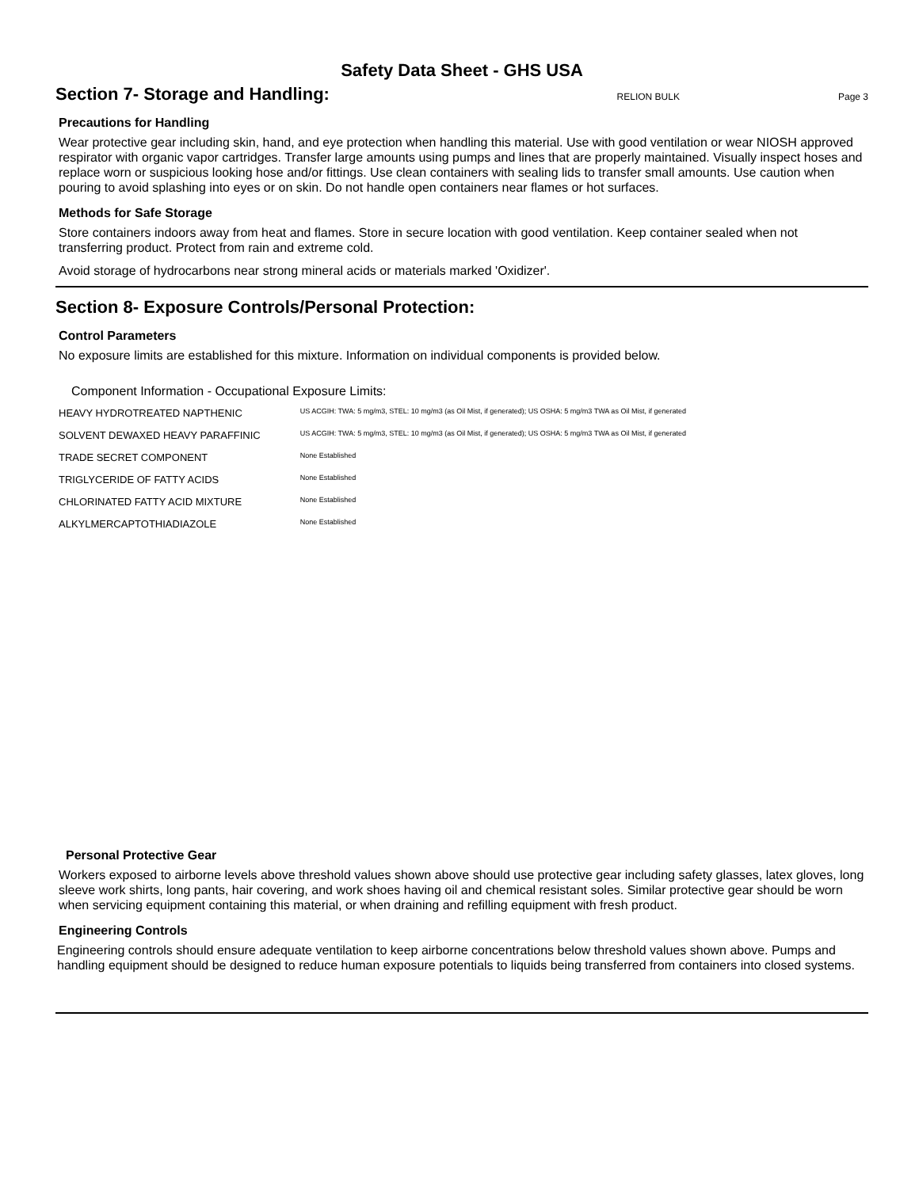Safety Data Sheet - GHS USA
Section 7- Storage and Handling:
RELION BULK Page 3
Precautions for Handling
Wear protective gear including skin, hand, and eye protection when handling this material. Use with good ventilation or wear NIOSH approved respirator with organic vapor cartridges. Transfer large amounts using pumps and lines that are properly maintained. Visually inspect hoses and replace worn or suspicious looking hose and/or fittings. Use clean containers with sealing lids to transfer small amounts. Use caution when pouring to avoid splashing into eyes or on skin. Do not handle open containers near flames or hot surfaces.
Methods for Safe Storage
Store containers indoors away from heat and flames. Store in secure location with good ventilation. Keep container sealed when not transferring product. Protect from rain and extreme cold.
Avoid storage of hydrocarbons near strong mineral acids or materials marked 'Oxidizer'.
Section 8- Exposure Controls/Personal Protection:
Control Parameters
No exposure limits are established for this mixture. Information on individual components is provided below.
Component Information - Occupational Exposure Limits:
| HEAVY HYDROTREATED NAPTHENIC | US ACGIH: TWA: 5 mg/m3, STEL: 10 mg/m3 (as Oil Mist, if generated); US OSHA: 5 mg/m3 TWA as Oil Mist, if generated |
| SOLVENT DEWAXED HEAVY PARAFFINIC | US ACGIH: TWA: 5 mg/m3, STEL: 10 mg/m3 (as Oil Mist, if generated); US OSHA: 5 mg/m3 TWA as Oil Mist, if generated |
| TRADE SECRET COMPONENT | None Established |
| TRIGLYCERIDE OF FATTY ACIDS | None Established |
| CHLORINATED FATTY ACID MIXTURE | None Established |
| ALKYLMERCAPTOTHIADIAZOLE | None Established |
Personal Protective Gear
Workers exposed to airborne levels above threshold values shown above should use protective gear including safety glasses, latex gloves, long sleeve work shirts, long pants, hair covering, and work shoes having oil and chemical resistant soles. Similar protective gear should be worn when servicing equipment containing this material, or when draining and refilling equipment with fresh product.
Engineering Controls
Engineering controls should ensure adequate ventilation to keep airborne concentrations below threshold values shown above. Pumps and handling equipment should be designed to reduce human exposure potentials to liquids being transferred from containers into closed systems.